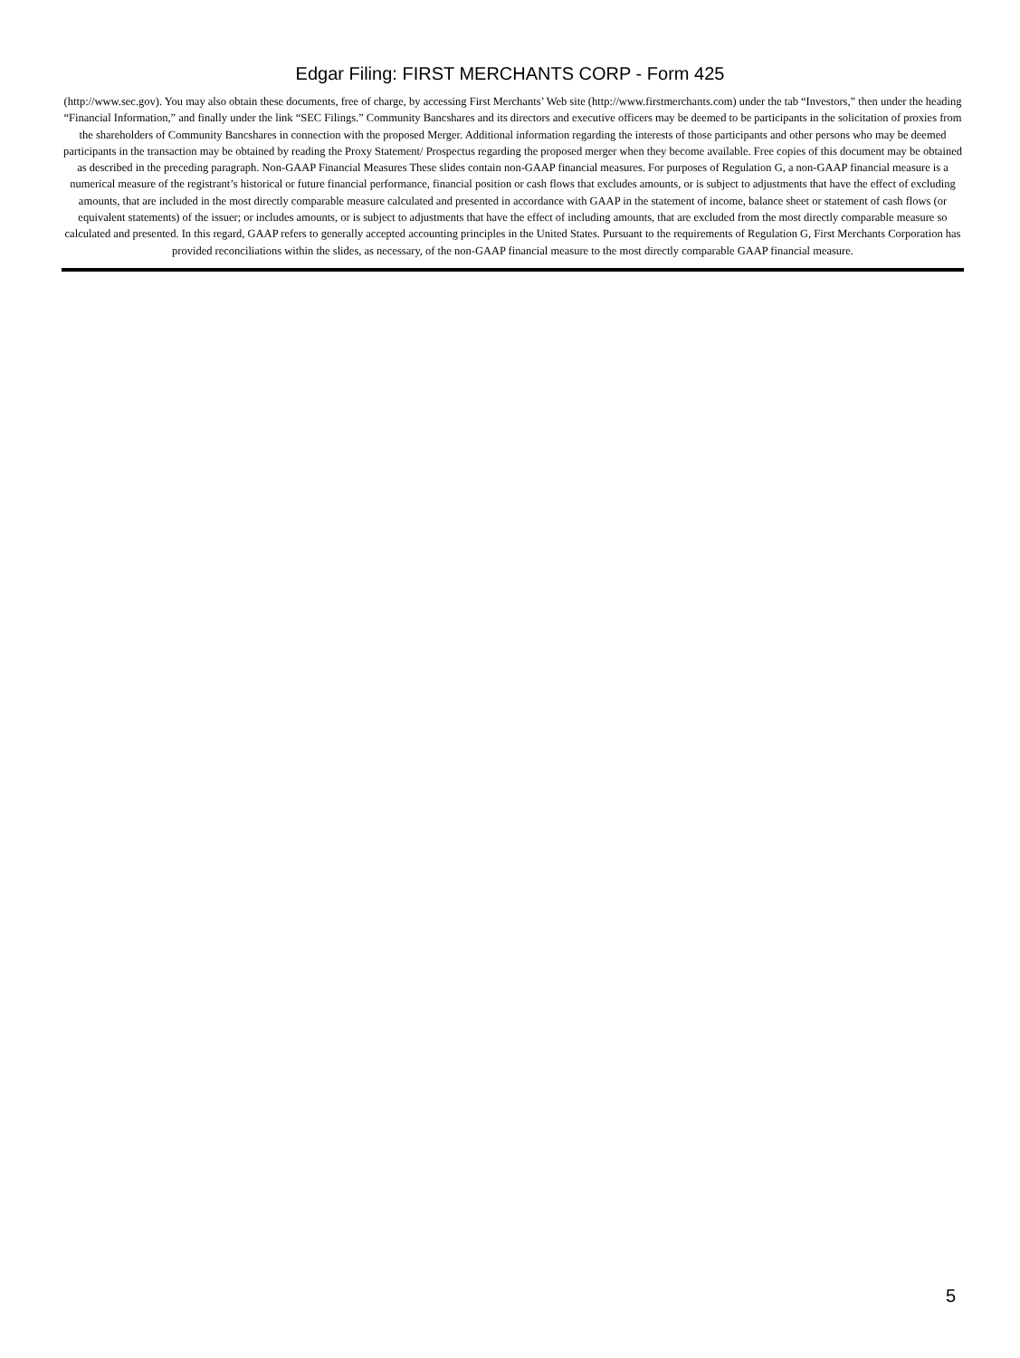Edgar Filing: FIRST MERCHANTS CORP - Form 425
(http://www.sec.gov). You may also obtain these documents, free of charge, by accessing First Merchants’ Web site (http://www.firstmerchants.com) under the tab “Investors,” then under the heading “Financial Information,” and finally under the link “SEC Filings.” Community Bancshares and its directors and executive officers may be deemed to be participants in the solicitation of proxies from the shareholders of Community Bancshares in connection with the proposed Merger. Additional information regarding the interests of those participants and other persons who may be deemed participants in the transaction may be obtained by reading the Proxy Statement/ Prospectus regarding the proposed merger when they become available. Free copies of this document may be obtained as described in the preceding paragraph. Non-GAAP Financial Measures These slides contain non-GAAP financial measures. For purposes of Regulation G, a non-GAAP financial measure is a numerical measure of the registrant’s historical or future financial performance, financial position or cash flows that excludes amounts, or is subject to adjustments that have the effect of excluding amounts, that are included in the most directly comparable measure calculated and presented in accordance with GAAP in the statement of income, balance sheet or statement of cash flows (or equivalent statements) of the issuer; or includes amounts, or is subject to adjustments that have the effect of including amounts, that are excluded from the most directly comparable measure so calculated and presented. In this regard, GAAP refers to generally accepted accounting principles in the United States. Pursuant to the requirements of Regulation G, First Merchants Corporation has provided reconciliations within the slides, as necessary, of the non-GAAP financial measure to the most directly comparable GAAP financial measure.
5